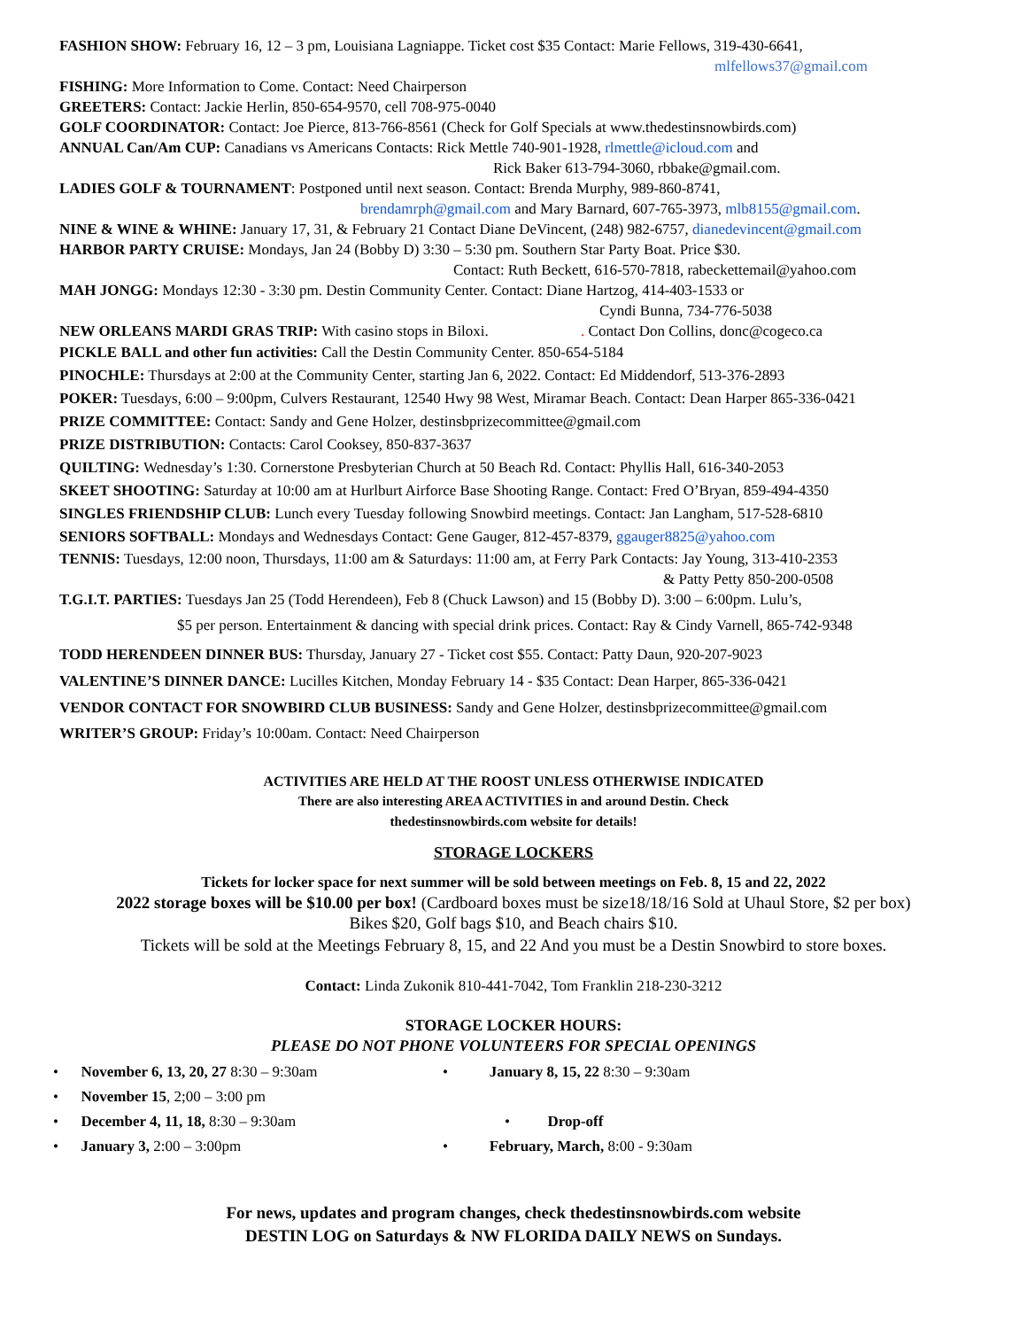FASHION SHOW: February 16, 12 – 3 pm, Louisiana Lagniappe. Ticket cost $35 Contact: Marie Fellows, 319-430-6641,
mlfellows37@gmail.com
FISHING: More Information to Come. Contact: Need Chairperson
GREETERS: Contact: Jackie Herlin, 850-654-9570, cell 708-975-0040
GOLF COORDINATOR: Contact: Joe Pierce, 813-766-8561 (Check for Golf Specials at www.thedestinsnowbirds.com)
ANNUAL Can/Am CUP: Canadians vs Americans Contacts: Rick Mettle 740-901-1928, rlmettle@icloud.com and
Rick Baker 613-794-3060, rbbake@gmail.com.
LADIES GOLF & TOURNAMENT: Postponed until next season. Contact: Brenda Murphy, 989-860-8741,
brendamrph@gmail.com and Mary Barnard, 607-765-3973, mlb8155@gmail.com.
NINE & WINE & WHINE: January 17, 31, & February 21 Contact Diane DeVincent, (248) 982-6757, dianedevincent@gmail.com
HARBOR PARTY CRUISE: Mondays, Jan 24 (Bobby D) 3:30 – 5:30 pm. Southern Star Party Boat. Price $30.
Contact: Ruth Beckett, 616-570-7818, rabeckettemail@yahoo.com
MAH JONGG: Mondays 12:30 - 3:30 pm. Destin Community Center. Contact: Diane Hartzog, 414-403-1533 or
Cyndi Bunna, 734-776-5038
NEW ORLEANS MARDI GRAS TRIP: With casino stops in Biloxi. . Contact Don Collins, donc@cogeco.ca
PICKLE BALL and other fun activities: Call the Destin Community Center. 850-654-5184
PINOCHLE: Thursdays at 2:00 at the Community Center, starting Jan 6, 2022. Contact: Ed Middendorf, 513-376-2893
POKER: Tuesdays, 6:00 – 9:00pm, Culvers Restaurant, 12540 Hwy 98 West, Miramar Beach. Contact: Dean Harper 865-336-0421
PRIZE COMMITTEE: Contact: Sandy and Gene Holzer, destinsbprizecommittee@gmail.com
PRIZE DISTRIBUTION: Contacts: Carol Cooksey, 850-837-3637
QUILTING: Wednesday’s 1:30. Cornerstone Presbyterian Church at 50 Beach Rd. Contact: Phyllis Hall, 616-340-2053
SKEET SHOOTING: Saturday at 10:00 am at Hurlburt Airforce Base Shooting Range. Contact: Fred O’Bryan, 859-494-4350
SINGLES FRIENDSHIP CLUB: Lunch every Tuesday following Snowbird meetings. Contact: Jan Langham, 517-528-6810
SENIORS SOFTBALL: Mondays and Wednesdays Contact: Gene Gauger, 812-457-8379, ggauger8825@yahoo.com
TENNIS: Tuesdays, 12:00 noon, Thursdays, 11:00 am & Saturdays: 11:00 am, at Ferry Park Contacts: Jay Young, 313-410-2353
& Patty Petty 850-200-0508
T.G.I.T. PARTIES: Tuesdays Jan 25 (Todd Herendeen), Feb 8 (Chuck Lawson) and 15 (Bobby D). 3:00 – 6:00pm. Lulu’s,
$5 per person. Entertainment & dancing with special drink prices. Contact: Ray & Cindy Varnell, 865-742-9348
TODD HERENDEEN DINNER BUS: Thursday, January 27 - Ticket cost $55. Contact: Patty Daun, 920-207-9023
VALENTINE’S DINNER DANCE: Lucilles Kitchen, Monday February 14 - $35 Contact: Dean Harper, 865-336-0421
VENDOR CONTACT FOR SNOWBIRD CLUB BUSINESS: Sandy and Gene Holzer, destinsbprizecommittee@gmail.com
WRITER’S GROUP: Friday’s 10:00am. Contact: Need Chairperson
ACTIVITIES ARE HELD AT THE ROOST UNLESS OTHERWISE INDICATED
There are also interesting AREA ACTIVITIES in and around Destin. Check
thedestinsnowbirds.com website for details!
STORAGE LOCKERS
Tickets for locker space for next summer will be sold between meetings on Feb. 8, 15 and 22, 2022
2022 storage boxes will be $10.00 per box! (Cardboard boxes must be size18/18/16 Sold at Uhaul Store, $2 per box)
Bikes $20, Golf bags $10, and Beach chairs $10.
Tickets will be sold at the Meetings February 8, 15, and 22 And you must be a Destin Snowbird to store boxes.
Contact: Linda Zukonik 810-441-7042, Tom Franklin 218-230-3212
STORAGE LOCKER HOURS:
PLEASE DO NOT PHONE VOLUNTEERS FOR SPECIAL OPENINGS
• November 6, 13, 20, 27 8:30 – 9:30am • January 8, 15, 22 8:30 – 9:30am
• November 15, 2;00 – 3:00 pm
• December 4, 11, 18, 8:30 – 9:30am • Drop-off
• January 3, 2:00 – 3:00pm • February, March, 8:00 - 9:30am
For news, updates and program changes, check thedestinsnowbirds.com website
DESTIN LOG on Saturdays & NW FLORIDA DAILY NEWS on Sundays.